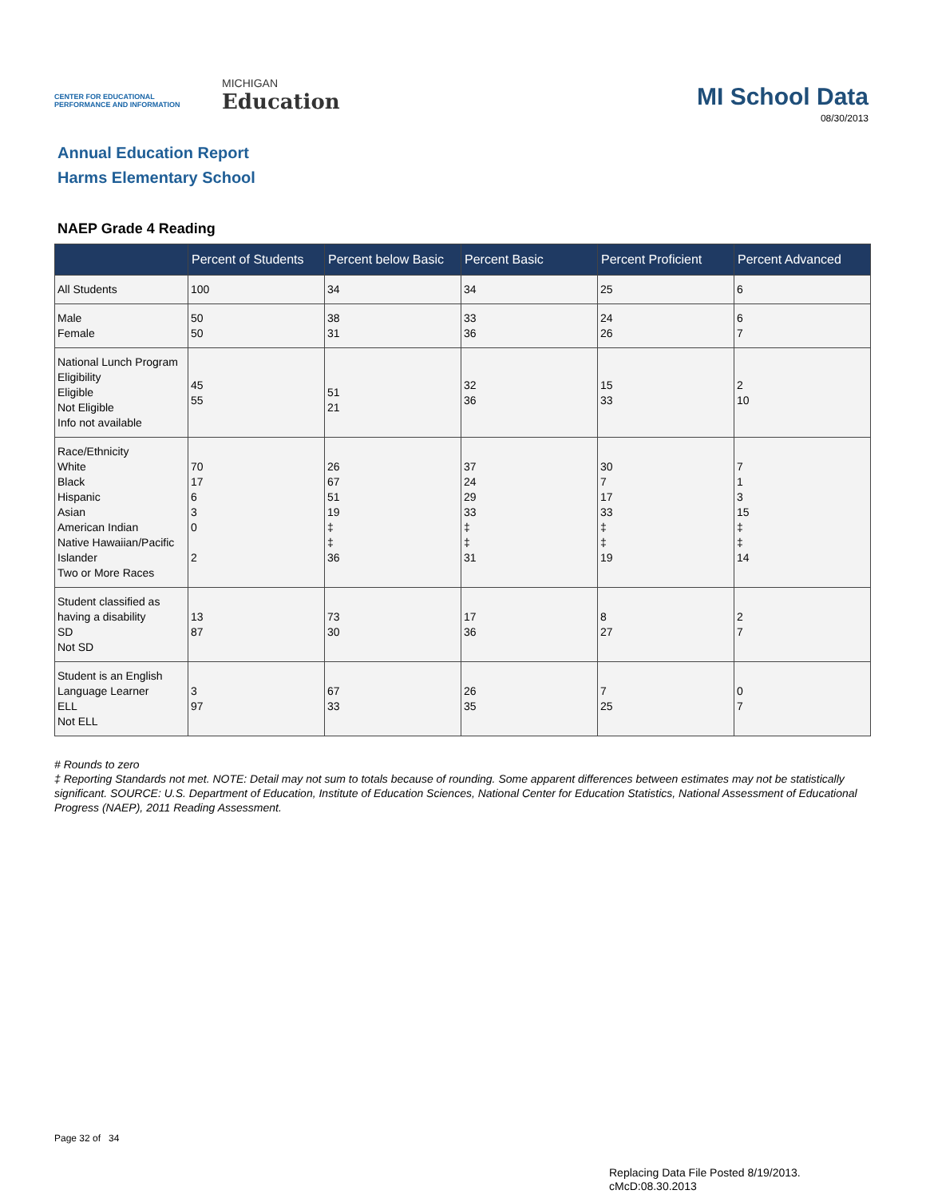CENTER FOR EDUCATIONAL PERFORMANCE AND INFORMATION
MICHIGAN
Education
MI School Data
08/30/2013
Annual Education Report
Harms Elementary School
NAEP Grade 4 Reading
| | Percent of Students | Percent below Basic | Percent Basic | Percent Proficient | Percent Advanced |
| --- | --- | --- | --- | --- | --- |
| All Students | 100 | 34 | 34 | 25 | 6 |
| Male Female | 50 50 | 38 31 | 33 36 | 24 26 | 6 7 |
| National Lunch Program Eligibility Eligible Not Eligible Info not available | 45 55 | 51 21 | 32 36 | 15 33 | 2 10 |
| Race/Ethnicity White Black Hispanic Asian American Indian Native Hawaiian/Pacific Islander Two or More Races | 70 17 6 3 0 2 | 26 67 51 19 ‡ ‡ 36 | 37 24 29 33 ‡ ‡ 31 | 30 7 17 33 ‡ ‡ 19 | 7 1 3 15 ‡ ‡ 14 |
| Student classified as having a disability SD Not SD | 13 87 | 73 30 | 17 36 | 8 27 | 2 7 |
| Student is an English Language Learner ELL Not ELL | 3 97 | 67 33 | 26 35 | 7 25 | 0 7 |
# Rounds to zero
‡ Reporting Standards not met. NOTE: Detail may not sum to totals because of rounding. Some apparent differences between estimates may not be statistically significant. SOURCE: U.S. Department of Education, Institute of Education Sciences, National Center for Education Statistics, National Assessment of Educational Progress (NAEP), 2011 Reading Assessment.
Page 32 of 34
Replacing Data File Posted 8/19/2013.
cMcD:08.30.2013